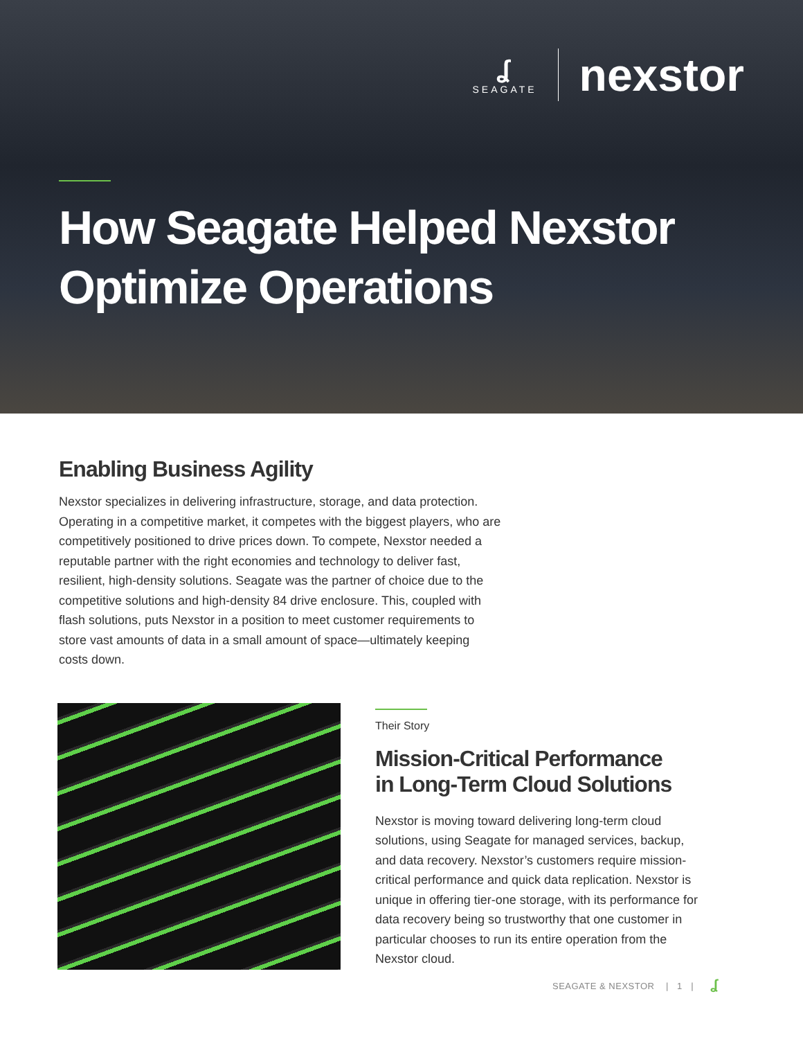ʆ
SEAGATE
nexstor
How Seagate Helped Nexstor
Optimize Operations
Enabling Business Agility
Nexstor specializes in delivering infrastructure, storage, and data protection. Operating in a competitive market, it competes with the biggest players, who are competitively positioned to drive prices down. To compete, Nexstor needed a reputable partner with the right economies and technology to deliver fast, resilient, high-density solutions. Seagate was the partner of choice due to the competitive solutions and high-density 84 drive enclosure. This, coupled with flash solutions, puts Nexstor in a position to meet customer requirements to store vast amounts of data in a small amount of space—ultimately keeping costs down.
Their Story
Mission-Critical Performance
in Long-Term Cloud Solutions
Nexstor is moving toward delivering long-term cloud solutions, using Seagate for managed services, backup, and data recovery. Nexstor’s customers require mission-critical performance and quick data replication. Nexstor is unique in offering tier-one storage, with its performance for data recovery being so trustworthy that one customer in particular chooses to run its entire operation from the Nexstor cloud.
SEAGATE & NEXSTOR | 1 | ʆ